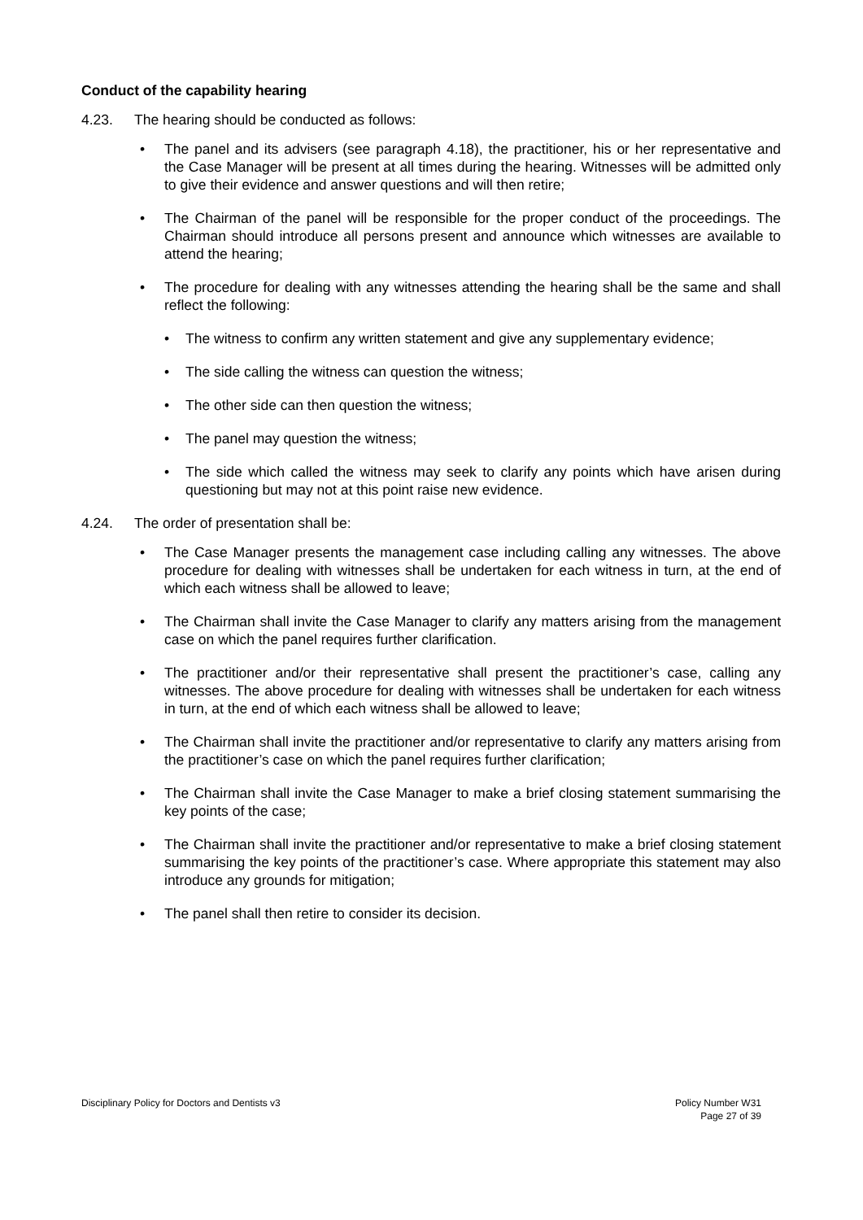Conduct of the capability hearing
4.23. The hearing should be conducted as follows:
• The panel and its advisers (see paragraph 4.18), the practitioner, his or her representative and the Case Manager will be present at all times during the hearing. Witnesses will be admitted only to give their evidence and answer questions and will then retire;
• The Chairman of the panel will be responsible for the proper conduct of the proceedings. The Chairman should introduce all persons present and announce which witnesses are available to attend the hearing;
• The procedure for dealing with any witnesses attending the hearing shall be the same and shall reflect the following:
• The witness to confirm any written statement and give any supplementary evidence;
• The side calling the witness can question the witness;
• The other side can then question the witness;
• The panel may question the witness;
• The side which called the witness may seek to clarify any points which have arisen during questioning but may not at this point raise new evidence.
4.24. The order of presentation shall be:
• The Case Manager presents the management case including calling any witnesses. The above procedure for dealing with witnesses shall be undertaken for each witness in turn, at the end of which each witness shall be allowed to leave;
• The Chairman shall invite the Case Manager to clarify any matters arising from the management case on which the panel requires further clarification.
• The practitioner and/or their representative shall present the practitioner’s case, calling any witnesses. The above procedure for dealing with witnesses shall be undertaken for each witness in turn, at the end of which each witness shall be allowed to leave;
• The Chairman shall invite the practitioner and/or representative to clarify any matters arising from the practitioner’s case on which the panel requires further clarification;
• The Chairman shall invite the Case Manager to make a brief closing statement summarising the key points of the case;
• The Chairman shall invite the practitioner and/or representative to make a brief closing statement summarising the key points of the practitioner’s case. Where appropriate this statement may also introduce any grounds for mitigation;
• The panel shall then retire to consider its decision.
Disciplinary Policy for Doctors and Dentists v3 Policy Number W31
Page 27 of 39